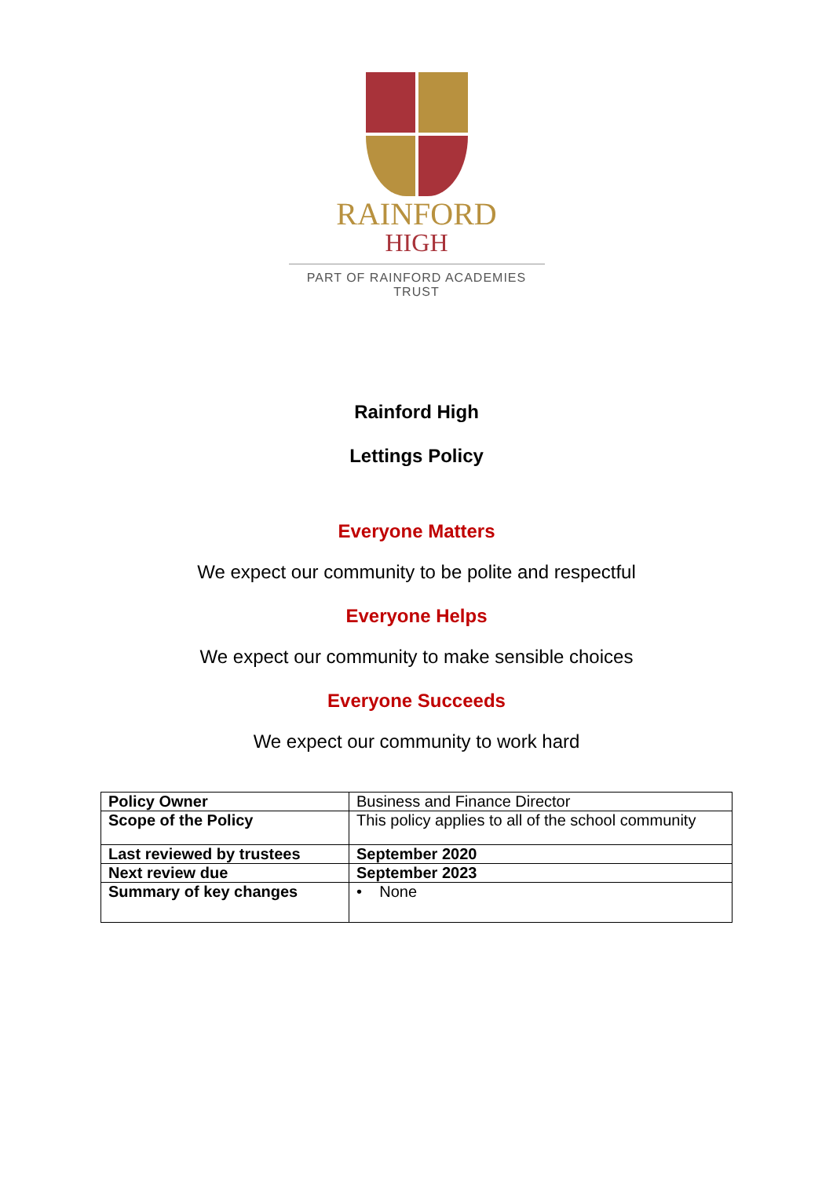RAINFORD
HIGH
PART OF RAINFORD ACADEMIES TRUST
Rainford High
Lettings Policy
Everyone Matters
We expect our community to be polite and respectful
Everyone Helps
We expect our community to make sensible choices
Everyone Succeeds
We expect our community to work hard
| Policy Owner | Business and Finance Director |
| Scope of the Policy | This policy applies to all of the school community |
| Last reviewed by trustees | September 2020 |
| Next review due | September 2023 |
| Summary of key changes | • None |